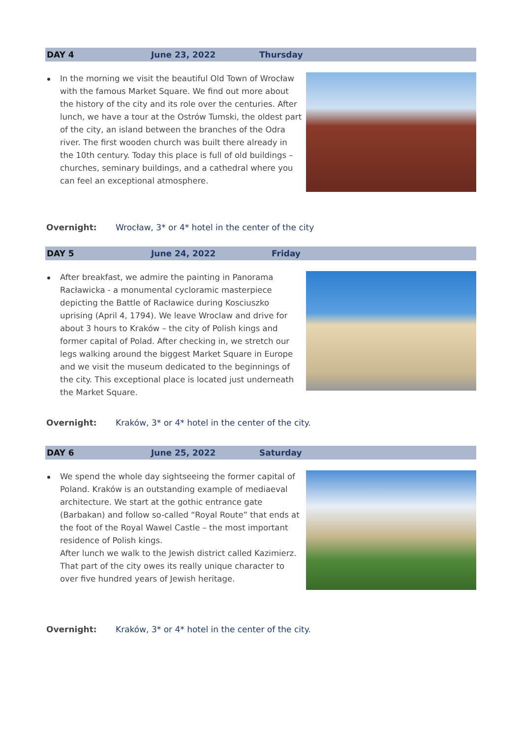DAY 4 June 23, 2022 Thursday
In the morning we visit the beautiful Old Town of Wrocław with the famous Market Square. We find out more about the history of the city and its role over the centuries. After lunch, we have a tour at the Ostrów Tumski, the oldest part of the city, an island between the branches of the Odra river. The first wooden church was built there already in the 10th century. Today this place is full of old buildings – churches, seminary buildings, and a cathedral where you can feel an exceptional atmosphere.
Overnight: Wrocław, 3* or 4* hotel in the center of the city
DAY 5 June 24, 2022 Friday
After breakfast, we admire the painting in Panorama Racławicka - a monumental cycloramic masterpiece depicting the Battle of Racławice during Kosciuszko uprising (April 4, 1794). We leave Wroclaw and drive for about 3 hours to Kraków – the city of Polish kings and former capital of Polad. After checking in, we stretch our legs walking around the biggest Market Square in Europe and we visit the museum dedicated to the beginnings of the city. This exceptional place is located just underneath the Market Square.
Overnight: Kraków, 3* or 4* hotel in the center of the city.
DAY 6 June 25, 2022 Saturday
We spend the whole day sightseeing the former capital of Poland. Kraków is an outstanding example of mediaeval architecture. We start at the gothic entrance gate (Barbakan) and follow so-called “Royal Route” that ends at the foot of the Royal Wawel Castle – the most important residence of Polish kings.
After lunch we walk to the Jewish district called Kazimierz. That part of the city owes its really unique character to over five hundred years of Jewish heritage.
Overnight: Kraków, 3* or 4* hotel in the center of the city.